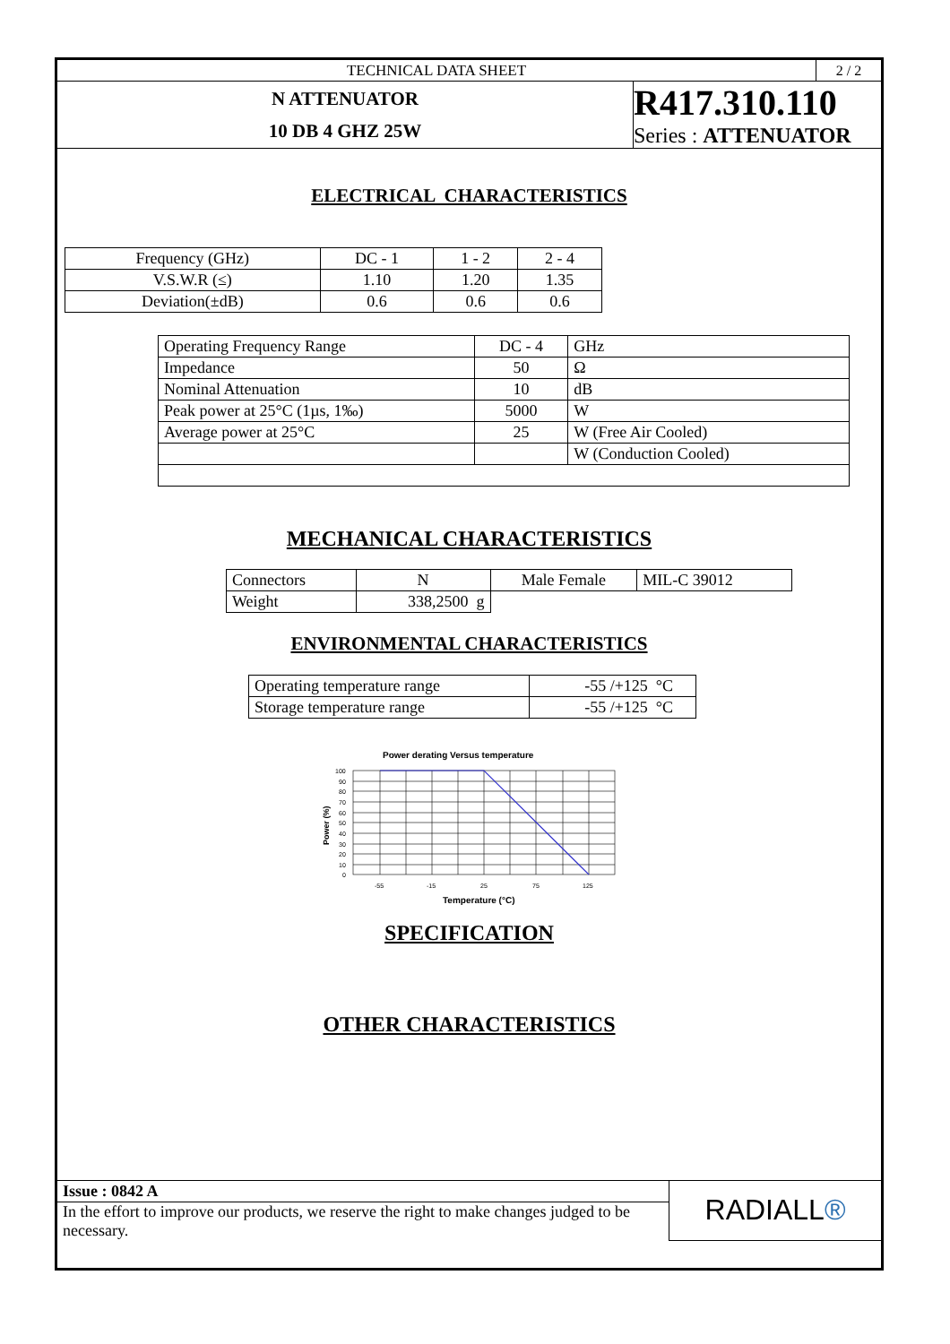| TECHNICAL DATA SHEET | | 2 / 2 |
| N ATTENUATOR 10 DB 4 GHZ 25W | R417.310.110 Series : ATTENUATOR | |
ELECTRICAL CHARACTERISTICS
| Frequency (GHz) | DC - 1 | 1 - 2 | 2 - 4 |
| V.S.W.R (≤) | 1.10 | 1.20 | 1.35 |
| Deviation(±dB) | 0.6 | 0.6 | 0.6 |
| Operating Frequency Range | DC - 4 | GHz |
| Impedance | 50 | Ω |
| Nominal Attenuation | 10 | dB |
| Peak power at 25°C (1µs, 1‰) | 5000 | W |
| Average power at 25°C | 25 | W (Free Air Cooled) |
| | | W (Conduction Cooled) |
MECHANICAL CHARACTERISTICS
| Connectors | N | Male Female | MIL-C 39012 |
| Weight | 338,2500 g | | |
ENVIRONMENTAL CHARACTERISTICS
| Operating temperature range | -55 /+125 °C |
| Storage temperature range | -55 /+125 °C |
Power derating Versus temperature
100
90
80
70
60
50
40
30
20
10
0
-55
-15
25
75
125
Temperature (°C)
Power (%)
SPECIFICATION
OTHER CHARACTERISTICS
| Issue : 0842 A | RADIALL ® |
| In the effort to improve our products, we reserve the right to make changes judged to be necessary. | |